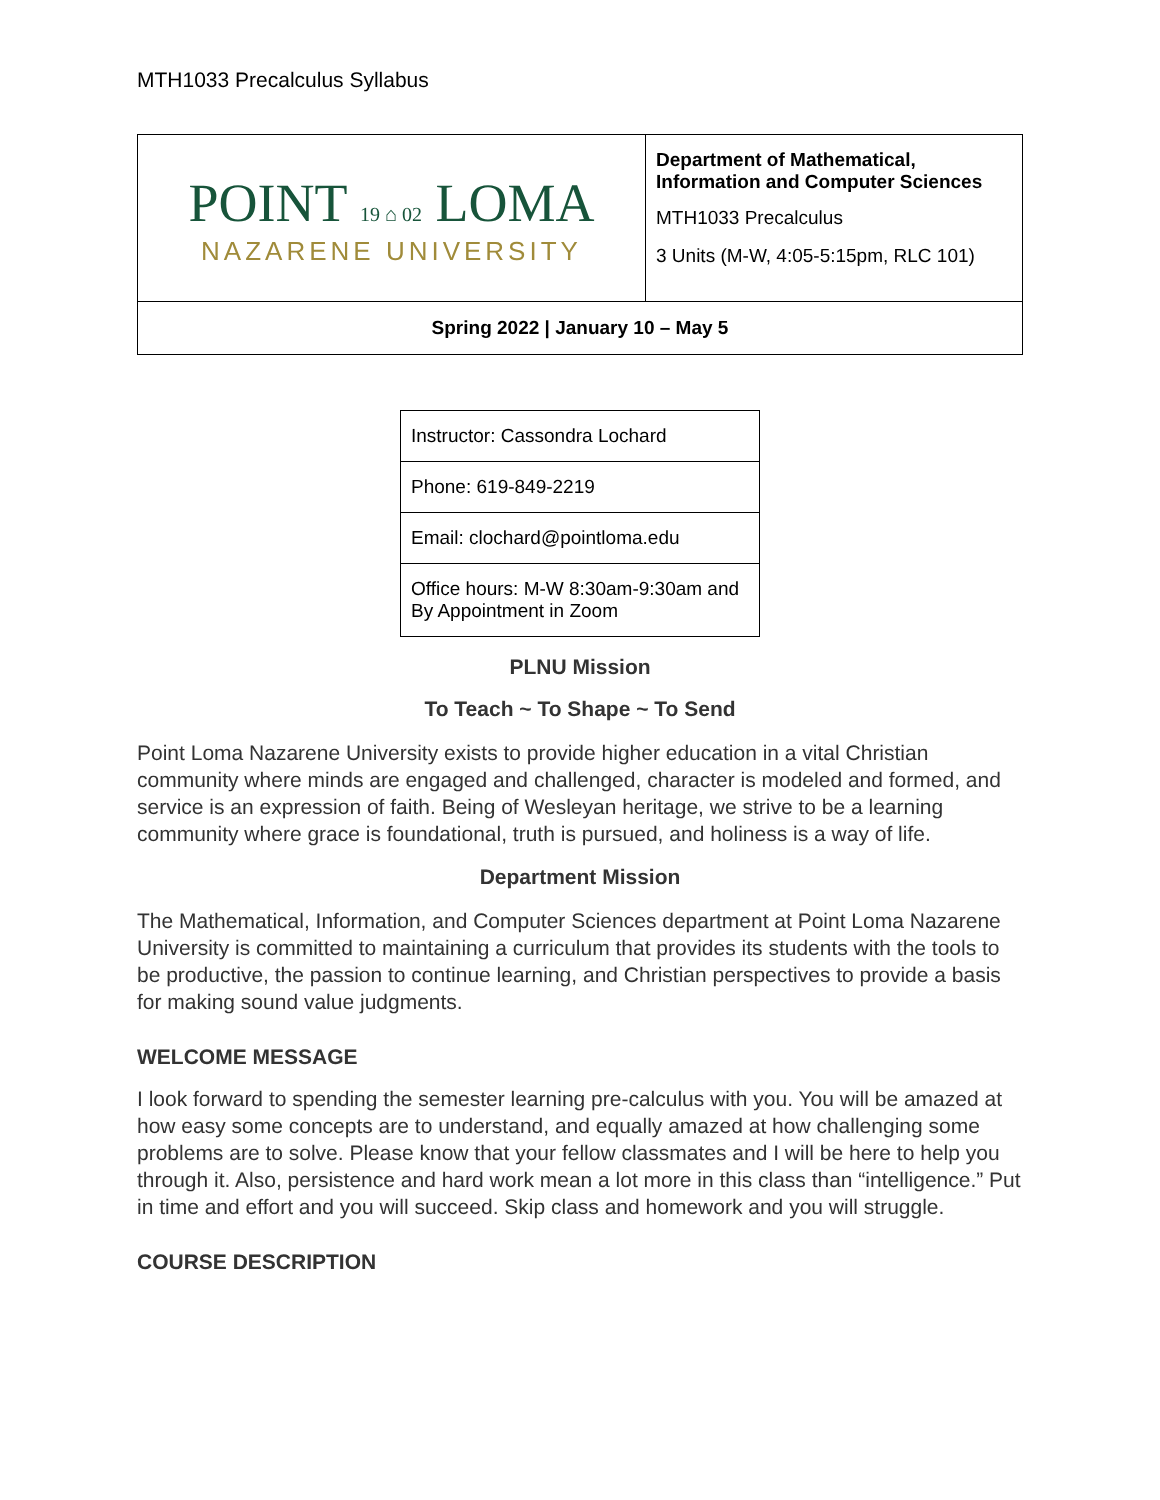MTH1033 Precalculus Syllabus
| POINT 19 ⌂ 02 LOMA NAZARENE UNIVERSITY | Department of Mathematical, Information and Computer Sciences MTH1033 Precalculus 3 Units (M-W, 4:05-5:15pm, RLC 101) |
| Spring 2022 / January 10 – May 5 | |
| Instructor: Cassondra Lochard |
| Phone: 619-849-2219 |
| Email: clochard@pointloma.edu |
| Office hours: M-W 8:30am-9:30am and By Appointment in Zoom |
PLNU Mission
To Teach ~ To Shape ~ To Send
Point Loma Nazarene University exists to provide higher education in a vital Christian community where minds are engaged and challenged, character is modeled and formed, and service is an expression of faith. Being of Wesleyan heritage, we strive to be a learning community where grace is foundational, truth is pursued, and holiness is a way of life.
Department Mission
The Mathematical, Information, and Computer Sciences department at Point Loma Nazarene University is committed to maintaining a curriculum that provides its students with the tools to be productive, the passion to continue learning, and Christian perspectives to provide a basis for making sound value judgments.
WELCOME MESSAGE
I look forward to spending the semester learning pre-calculus with you. You will be amazed at how easy some concepts are to understand, and equally amazed at how challenging some problems are to solve. Please know that your fellow classmates and I will be here to help you through it. Also, persistence and hard work mean a lot more in this class than “intelligence.” Put in time and effort and you will succeed. Skip class and homework and you will struggle.
COURSE DESCRIPTION